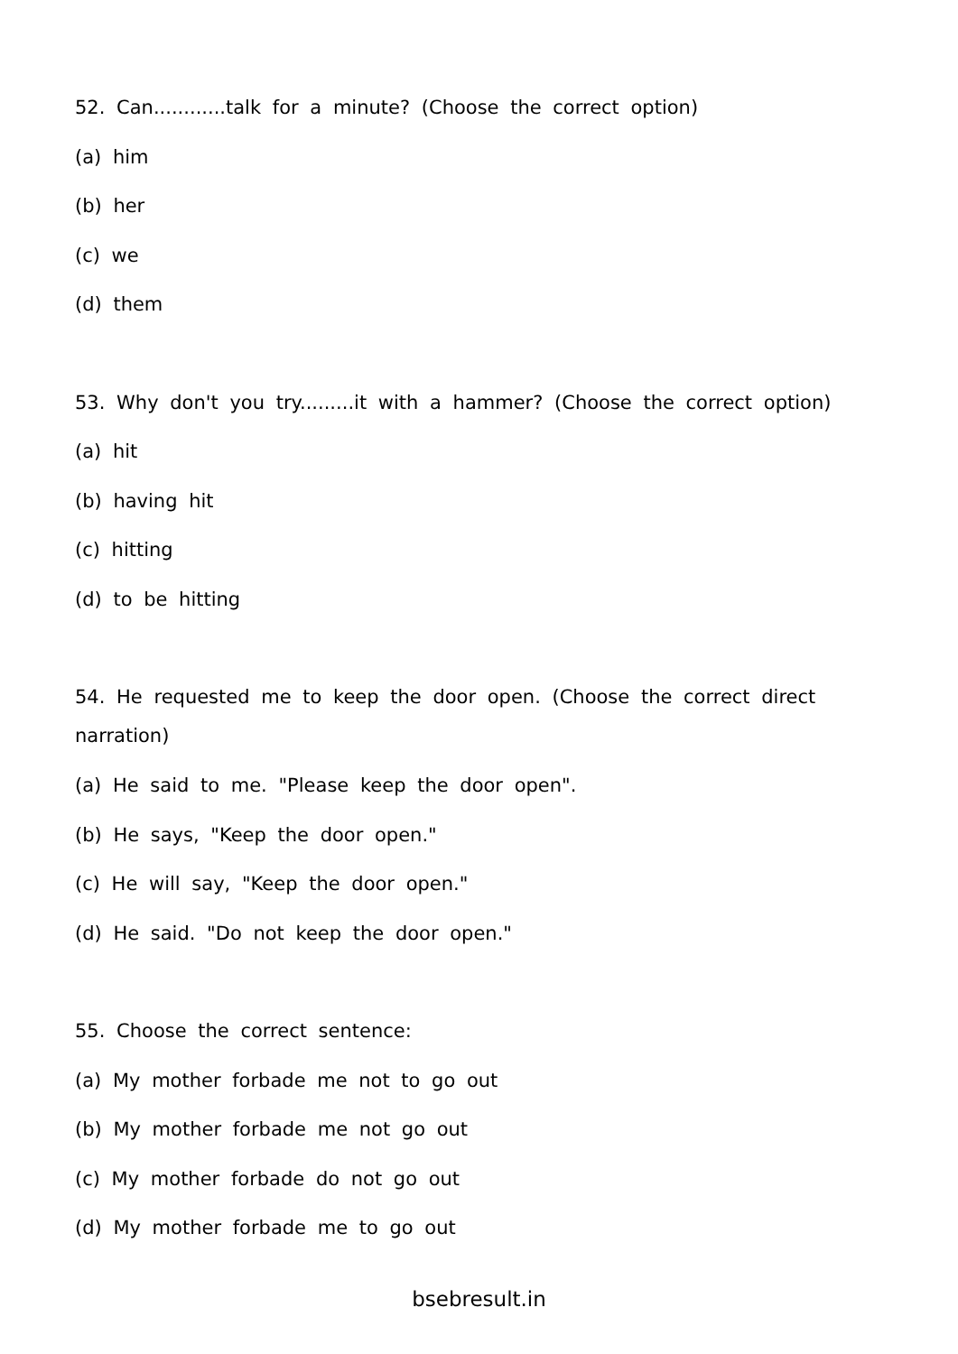52. Can............talk for a minute? (Choose the correct option)
(a) him
(b) her
(c) we
(d) them
53. Why don't you try.........it with a hammer? (Choose the correct option)
(a) hit
(b) having hit
(c) hitting
(d) to be hitting
54. He requested me to keep the door open. (Choose the correct direct narration)
(a) He said to me. "Please keep the door open".
(b) He says, "Keep the door open."
(c) He will say, "Keep the door open."
(d) He said. "Do not keep the door open."
55. Choose the correct sentence:
(a) My mother forbade me not to go out
(b) My mother forbade me not go out
(c) My mother forbade do not go out
(d) My mother forbade me to go out
bsebresult.in